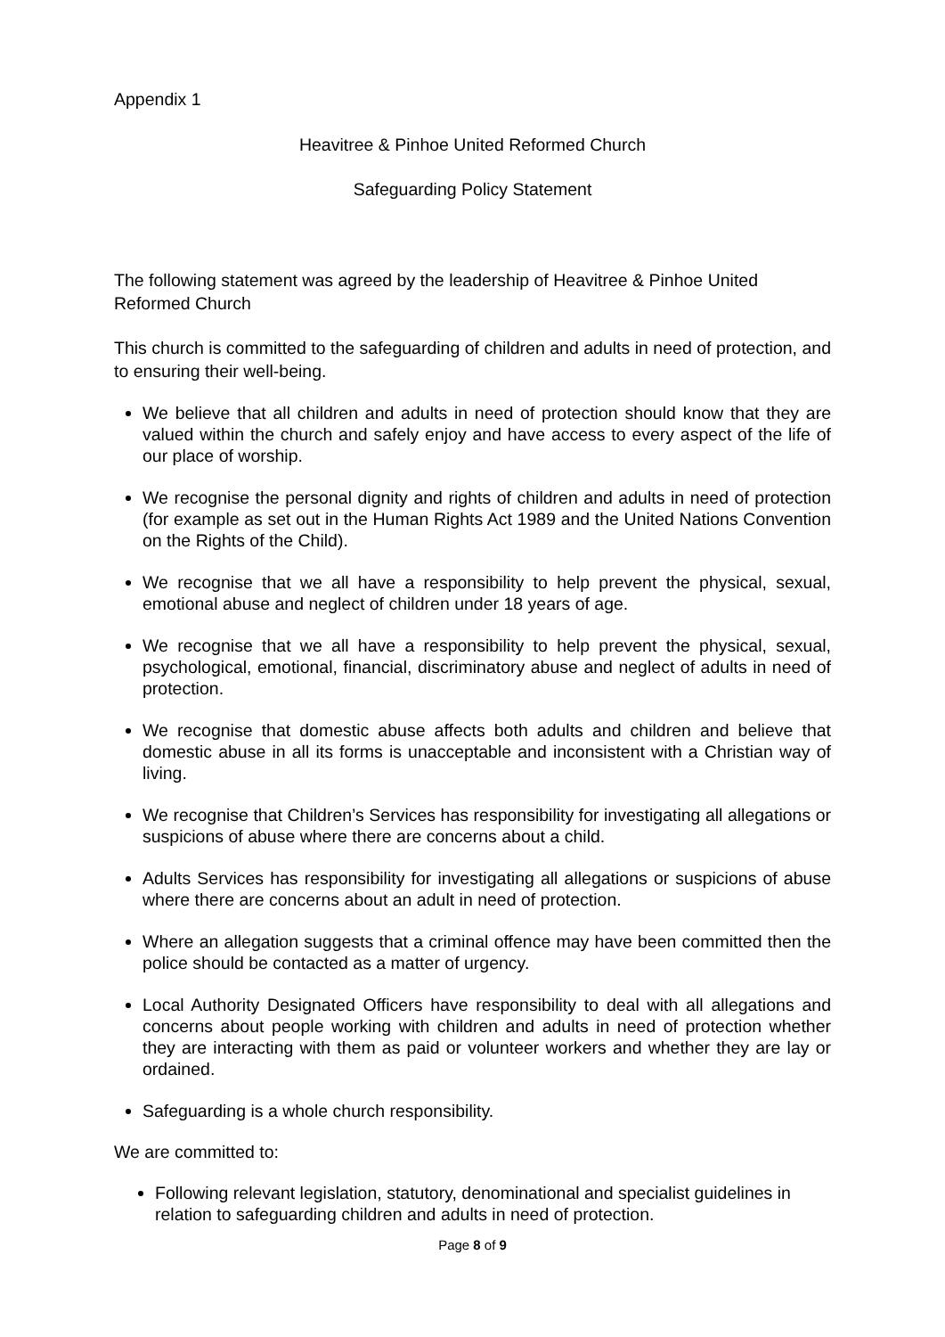Appendix 1
Heavitree & Pinhoe United Reformed Church
Safeguarding Policy Statement
The following statement was agreed by the leadership of Heavitree & Pinhoe United Reformed Church
This church is committed to the safeguarding of children and adults in need of protection, and to ensuring their well-being.
We believe that all children and adults in need of protection should know that they are valued within the church and safely enjoy and have access to every aspect of the life of our place of worship.
We recognise the personal dignity and rights of children and adults in need of protection (for example as set out in the Human Rights Act 1989 and the United Nations Convention on the Rights of the Child).
We recognise that we all have a responsibility to help prevent the physical, sexual, emotional abuse and neglect of children under 18 years of age.
We recognise that we all have a responsibility to help prevent the physical, sexual, psychological, emotional, financial, discriminatory abuse and neglect of adults in need of protection.
We recognise that domestic abuse affects both adults and children and believe that domestic abuse in all its forms is unacceptable and inconsistent with a Christian way of living.
We recognise that Children’s Services has responsibility for investigating all allegations or suspicions of abuse where there are concerns about a child.
Adults Services has responsibility for investigating all allegations or suspicions of abuse where there are concerns about an adult in need of protection.
Where an allegation suggests that a criminal offence may have been committed then the police should be contacted as a matter of urgency.
Local Authority Designated Officers have responsibility to deal with all allegations and concerns about people working with children and adults in need of protection whether they are interacting with them as paid or volunteer workers and whether they are lay or ordained.
Safeguarding is a whole church responsibility.
We are committed to:
Following relevant legislation, statutory, denominational and specialist guidelines in relation to safeguarding children and adults in need of protection.
Page 8 of 9